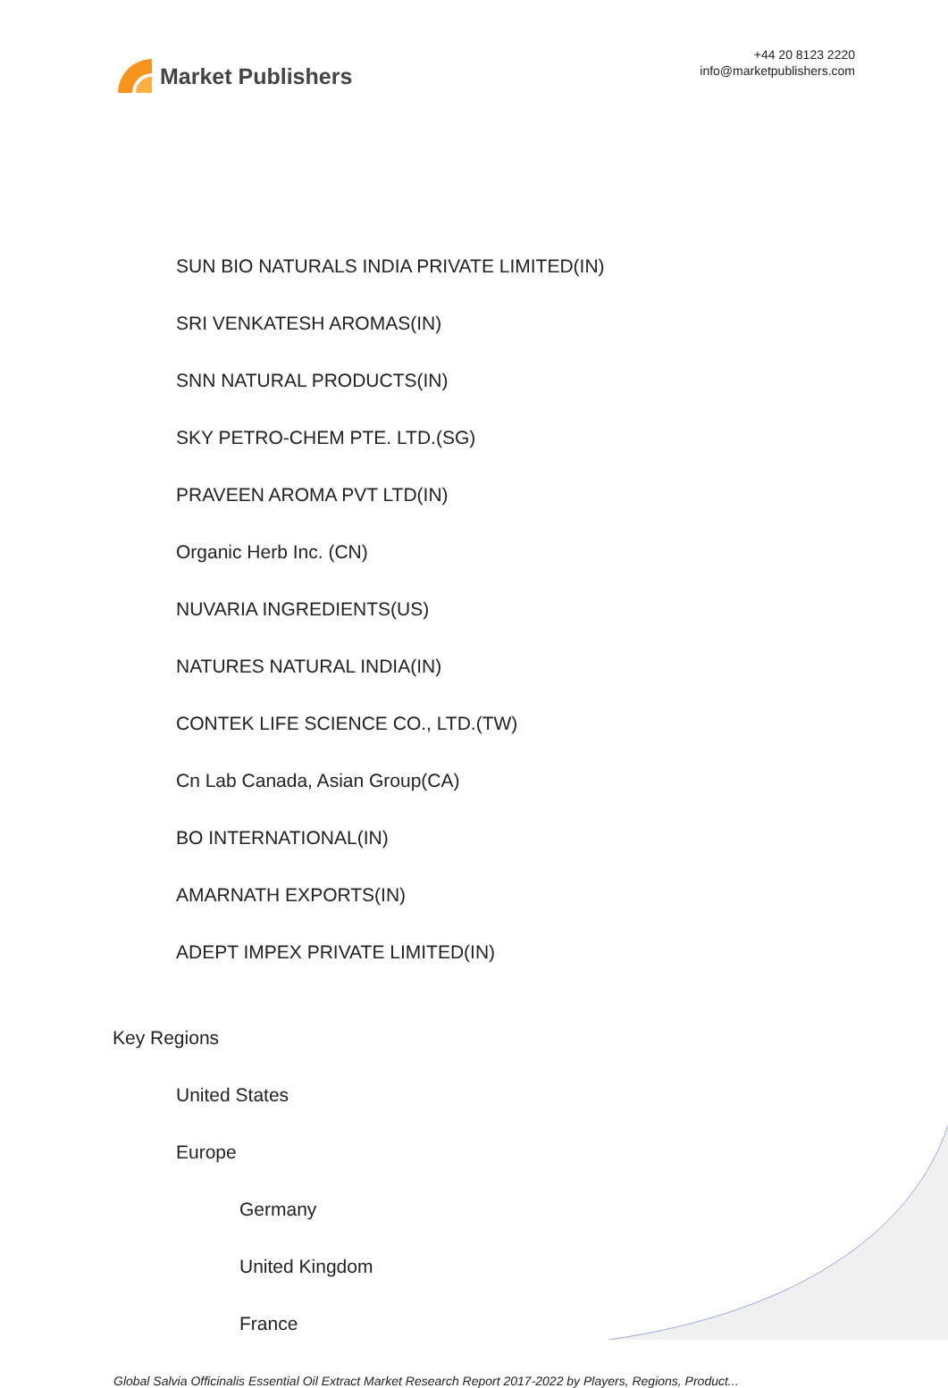Market Publishers
+44 20 8123 2220
info@marketpublishers.com
SUN BIO NATURALS INDIA PRIVATE LIMITED(IN)
SRI VENKATESH AROMAS(IN)
SNN NATURAL PRODUCTS(IN)
SKY PETRO-CHEM PTE. LTD.(SG)
PRAVEEN AROMA PVT LTD(IN)
Organic Herb Inc. (CN)
NUVARIA INGREDIENTS(US)
NATURES NATURAL INDIA(IN)
CONTEK LIFE SCIENCE CO., LTD.(TW)
Cn Lab Canada, Asian Group(CA)
BO INTERNATIONAL(IN)
AMARNATH EXPORTS(IN)
ADEPT IMPEX PRIVATE LIMITED(IN)
Key Regions
United States
Europe
Germany
United Kingdom
France
Global Salvia Officinalis Essential Oil Extract Market Research Report 2017-2022 by Players, Regions, Product...